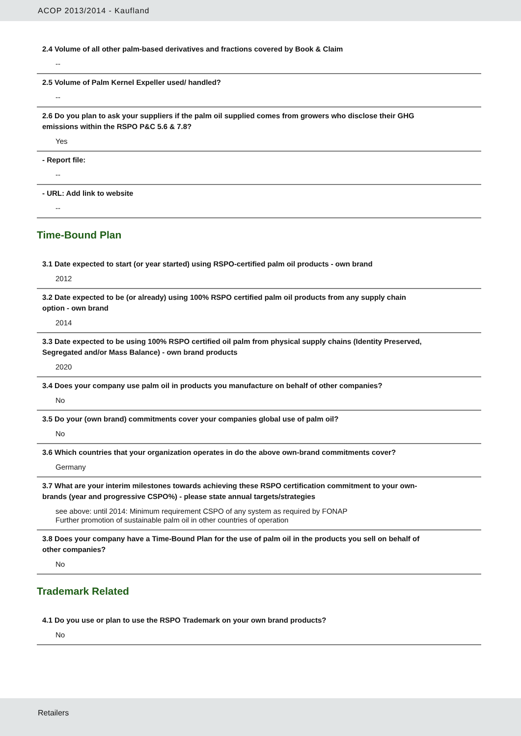ACOP 2013/2014 - Kaufland
2.4 Volume of all other palm-based derivatives and fractions covered by Book & Claim
--
2.5 Volume of Palm Kernel Expeller used/ handled?
--
2.6 Do you plan to ask your suppliers if the palm oil supplied comes from growers who disclose their GHG emissions within the RSPO P&C 5.6 & 7.8?
Yes
- Report file:
--
- URL: Add link to website
--
Time-Bound Plan
3.1 Date expected to start (or year started) using RSPO-certified palm oil products - own brand
2012
3.2 Date expected to be (or already) using 100% RSPO certified palm oil products from any supply chain option - own brand
2014
3.3 Date expected to be using 100% RSPO certified oil palm from physical supply chains (Identity Preserved, Segregated and/or Mass Balance) - own brand products
2020
3.4 Does your company use palm oil in products you manufacture on behalf of other companies?
No
3.5 Do your (own brand) commitments cover your companies global use of palm oil?
No
3.6 Which countries that your organization operates in do the above own-brand commitments cover?
Germany
3.7 What are your interim milestones towards achieving these RSPO certification commitment to your own-brands (year and progressive CSPO%) - please state annual targets/strategies
see above: until 2014: Minimum requirement CSPO of any system as required by FONAP
Further promotion of sustainable palm oil in other countries of operation
3.8 Does your company have a Time-Bound Plan for the use of palm oil in the products you sell on behalf of other companies?
No
Trademark Related
4.1 Do you use or plan to use the RSPO Trademark on your own brand products?
No
Retailers